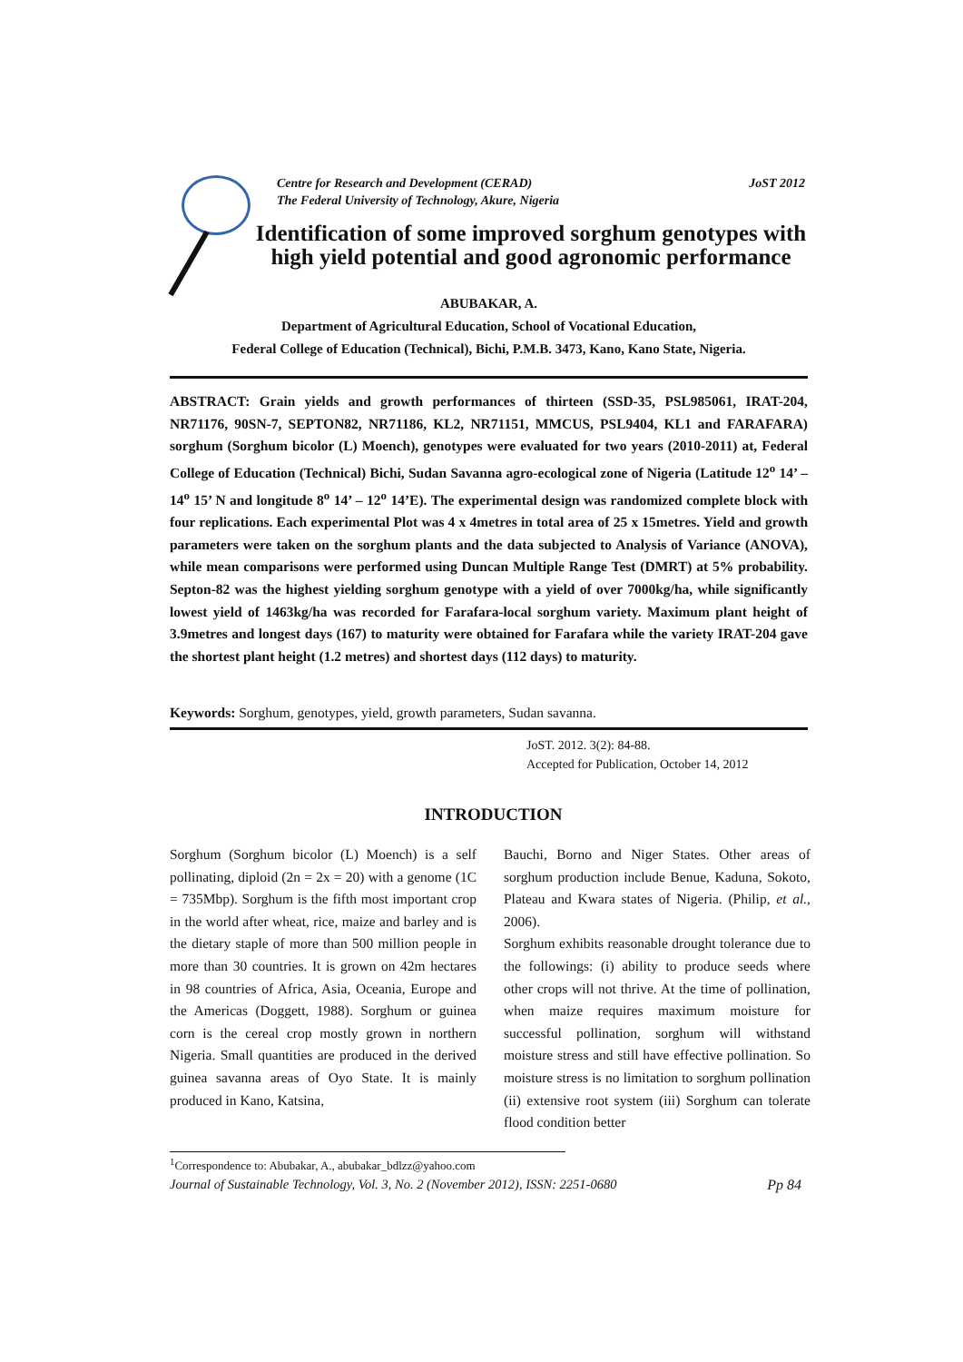JoST 2012 Centre for Research and Development (CERAD)
The Federal University of Technology, Akure, Nigeria
Identification of some improved sorghum genotypes with high yield potential and good agronomic performance
ABUBAKAR, A.
Department of Agricultural Education, School of Vocational Education,
Federal College of Education (Technical), Bichi, P.M.B. 3473, Kano, Kano State, Nigeria.
ABSTRACT: Grain yields and growth performances of thirteen (SSD-35, PSL985061, IRAT-204, NR71176, 90SN-7, SEPTON82, NR71186, KL2, NR71151, MMCUS, PSL9404, KL1 and FARAFARA) sorghum (Sorghum bicolor (L) Moench), genotypes were evaluated for two years (2010-2011) at, Federal College of Education (Technical) Bichi, Sudan Savanna agro-ecological zone of Nigeria (Latitude 12<sup>o</sup> 14’ – 14<sup>o</sup> 15’ N and longitude 8<sup>o</sup> 14’ – 12<sup>o</sup> 14’E). The experimental design was randomized complete block with four replications. Each experimental Plot was 4 x 4metres in total area of 25 x 15metres. Yield and growth parameters were taken on the sorghum plants and the data subjected to Analysis of Variance (ANOVA), while mean comparisons were performed using Duncan Multiple Range Test (DMRT) at 5% probability. Septon-82 was the highest yielding sorghum genotype with a yield of over 7000kg/ha, while significantly lowest yield of 1463kg/ha was recorded for Farafara-local sorghum variety. Maximum plant height of 3.9metres and longest days (167) to maturity were obtained for Farafara while the variety IRAT-204 gave the shortest plant height (1.2 metres) and shortest days (112 days) to maturity.
Keywords: Sorghum, genotypes, yield, growth parameters, Sudan savanna.
JoST. 2012. 3(2): 84-88.
Accepted for Publication, October 14, 2012
INTRODUCTION
Sorghum (Sorghum bicolor (L) Moench) is a self pollinating, diploid (2n = 2x = 20) with a genome (1C = 735Mbp). Sorghum is the fifth most important crop in the world after wheat, rice, maize and barley and is the dietary staple of more than 500 million people in more than 30 countries. It is grown on 42m hectares in 98 countries of Africa, Asia, Oceania, Europe and the Americas (Doggett, 1988). Sorghum or guinea corn is the cereal crop mostly grown in northern Nigeria. Small quantities are produced in the derived guinea savanna areas of Oyo State. It is mainly produced in Kano, Katsina,
Bauchi, Borno and Niger States. Other areas of sorghum production include Benue, Kaduna, Sokoto, Plateau and Kwara states of Nigeria. (Philip, et al., 2006).
Sorghum exhibits reasonable drought tolerance due to the followings: (i) ability to produce seeds where other crops will not thrive. At the time of pollination, when maize requires maximum moisture for successful pollination, sorghum will withstand moisture stress and still have effective pollination. So moisture stress is no limitation to sorghum pollination (ii) extensive root system (iii) Sorghum can tolerate flood condition better
<sup>1</sup> Correspondence to: Abubakar, A., abubakar_bdlzz@yahoo.com
Pp 84 Journal of Sustainable Technology, Vol. 3, No. 2 (November 2012), ISSN: 2251-0680